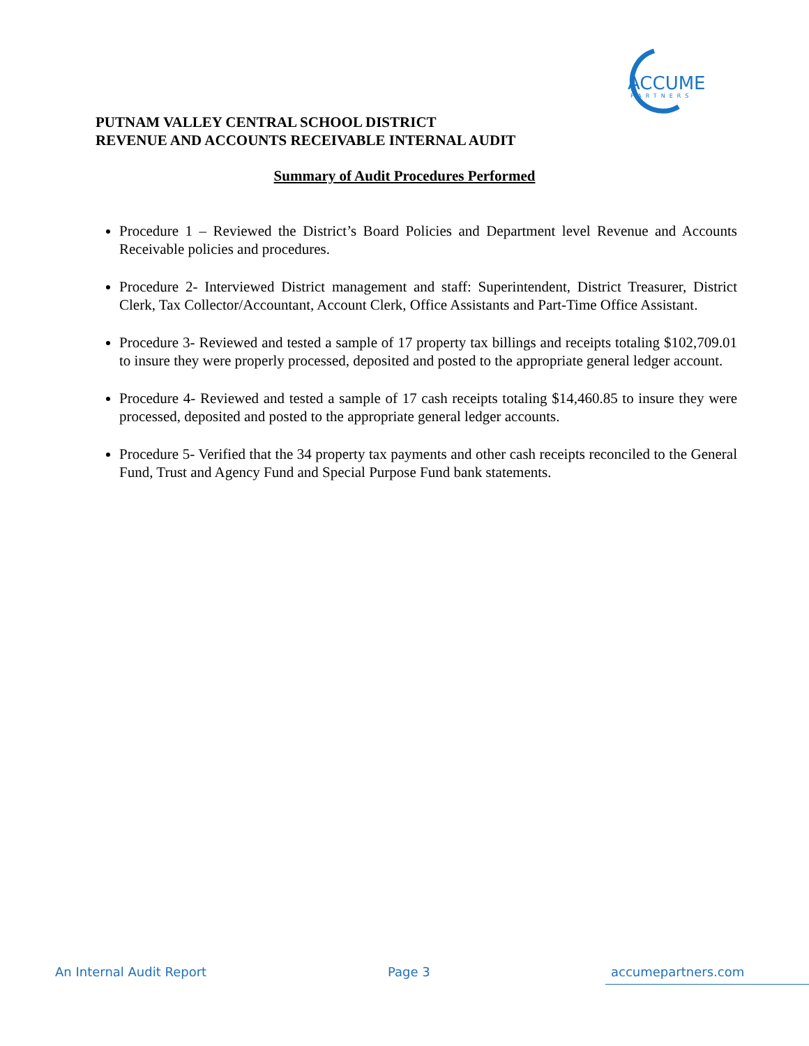ACCUME
PARTNERS
PUTNAM VALLEY CENTRAL SCHOOL DISTRICT
REVENUE AND ACCOUNTS RECEIVABLE INTERNAL AUDIT
Summary of Audit Procedures Performed
Procedure 1 – Reviewed the District’s Board Policies and Department level Revenue and Accounts Receivable policies and procedures.
Procedure 2- Interviewed District management and staff: Superintendent, District Treasurer, District Clerk, Tax Collector/Accountant, Account Clerk, Office Assistants and Part-Time Office Assistant.
Procedure 3- Reviewed and tested a sample of 17 property tax billings and receipts totaling $102,709.01 to insure they were properly processed, deposited and posted to the appropriate general ledger account.
Procedure 4- Reviewed and tested a sample of 17 cash receipts totaling $14,460.85 to insure they were processed, deposited and posted to the appropriate general ledger accounts.
Procedure 5- Verified that the 34 property tax payments and other cash receipts reconciled to the General Fund, Trust and Agency Fund and Special Purpose Fund bank statements.
An Internal Audit Report Page 3 accumepartners.com